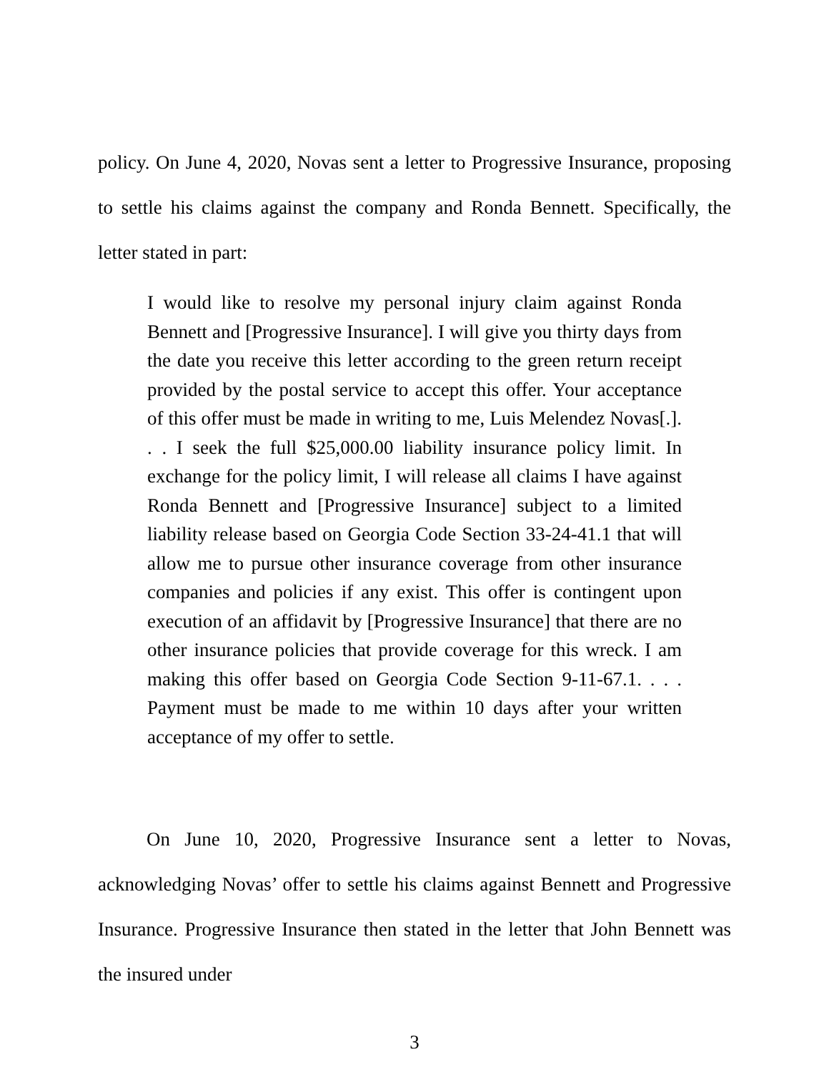policy. On June 4, 2020, Novas sent a letter to Progressive Insurance, proposing to settle his claims against the company and Ronda Bennett. Specifically, the letter stated in part:
I would like to resolve my personal injury claim against Ronda Bennett and [Progressive Insurance]. I will give you thirty days from the date you receive this letter according to the green return receipt provided by the postal service to accept this offer. Your acceptance of this offer must be made in writing to me, Luis Melendez Novas[.]. . . I seek the full $25,000.00 liability insurance policy limit. In exchange for the policy limit, I will release all claims I have against Ronda Bennett and [Progressive Insurance] subject to a limited liability release based on Georgia Code Section 33-24-41.1 that will allow me to pursue other insurance coverage from other insurance companies and policies if any exist. This offer is contingent upon execution of an affidavit by [Progressive Insurance] that there are no other insurance policies that provide coverage for this wreck. I am making this offer based on Georgia Code Section 9-11-67.1. . . . Payment must be made to me within 10 days after your written acceptance of my offer to settle.
On June 10, 2020, Progressive Insurance sent a letter to Novas, acknowledging Novas’ offer to settle his claims against Bennett and Progressive Insurance. Progressive Insurance then stated in the letter that John Bennett was the insured under
3